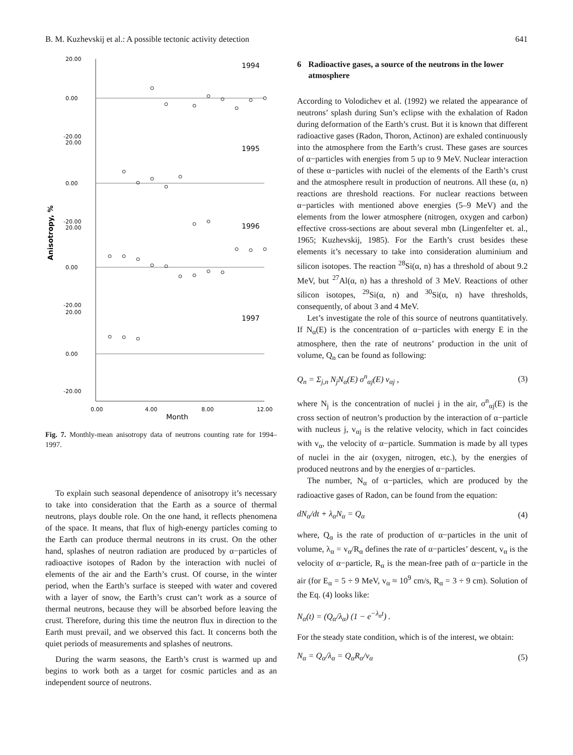B. M. Kuzhevskij et al.: A possible tectonic activity detection 641
20.00
0.00
-20.00
20.00
0.00
-20.00
20.00
0.00
-20.00
20.00
0.00
-20.00
1994
1995
1996
1997
0.00
4.00
8.00
12.00
Month
Anisotropy, %
Fig. 7. Monthly-mean anisotropy data of neutrons counting rate for 1994–1997.
To explain such seasonal dependence of anisotropy it’s necessary to take into consideration that the Earth as a source of thermal neutrons, plays double role. On the one hand, it reflects phenomena of the space. It means, that flux of high-energy particles coming to the Earth can produce thermal neutrons in its crust. On the other hand, splashes of neutron radiation are produced by α−particles of radioactive isotopes of Radon by the interaction with nuclei of elements of the air and the Earth’s crust. Of course, in the winter period, when the Earth’s surface is steeped with water and covered with a layer of snow, the Earth’s crust can’t work as a source of thermal neutrons, because they will be absorbed before leaving the crust. Therefore, during this time the neutron flux in direction to the Earth must prevail, and we observed this fact. It concerns both the quiet periods of measurements and splashes of neutrons.
During the warm seasons, the Earth’s crust is warmed up and begins to work both as a target for cosmic particles and as an independent source of neutrons.
6 Radioactive gases, a source of the neutrons in the lower atmosphere
According to Volodichev et al. (1992) we related the appearance of neutrons’ splash during Sun’s eclipse with the exhalation of Radon during deformation of the Earth’s crust. But it is known that different radioactive gases (Radon, Thoron, Actinon) are exhaled continuously into the atmosphere from the Earth’s crust. These gases are sources of α−particles with energies from 5 up to 9 MeV. Nuclear interaction of these α−particles with nuclei of the elements of the Earth’s crust and the atmosphere result in production of neutrons. All these (α, n) reactions are threshold reactions. For nuclear reactions between α−particles with mentioned above energies (5–9 MeV) and the elements from the lower atmosphere (nitrogen, oxygen and carbon) effective cross-sections are about several mbn (Lingenfelter et. al., 1965; Kuzhevskij, 1985). For the Earth’s crust besides these elements it’s necessary to take into consideration aluminium and silicon isotopes. The reaction <sup>28</sup>Si(α, n) has a threshold of about 9.2 MeV, but <sup>27</sup>Al(α, n) has a threshold of 3 MeV. Reactions of other silicon isotopes, <sup>29</sup>Si(α, n) and <sup>30</sup>Si(α, n) have thresholds, consequently, of about 3 and 4 MeV.
Let’s investigate the role of this source of neutrons quantitatively. If N<sub>α</sub>(E) is the concentration of α−particles with energy E in the atmosphere, then the rate of neutrons’ production in the unit of volume, Q<sub>n</sub> can be found as following:
Q<sub>n</sub> = Σ<sub>j,n</sub> N<sub>j</sub>N<sub>α</sub>(E) σ<sup>n</sup><sub>αj</sub>(E) v<sub>αj</sub> , (3)
where N<sub>j</sub> is the concentration of nuclei j in the air, σ<sup>n</sup><sub>αj</sub>(E) is the cross section of neutron’s production by the interaction of α−particle with nucleus j, v<sub>αj</sub> is the relative velocity, which in fact coincides with v<sub>α</sub>, the velocity of α−particle. Summation is made by all types of nuclei in the air (oxygen, nitrogen, etc.), by the energies of produced neutrons and by the energies of α−particles.
The number, N<sub>α</sub> of α−particles, which are produced by the radioactive gases of Radon, can be found from the equation:
dN<sub>α</sub>/dt + λ<sub>α</sub>N<sub>α</sub> = Q<sub>α</sub> (4)
where, Q<sub>α</sub> is the rate of production of α−particles in the unit of volume, λ<sub>α</sub> = v<sub>α</sub>/R<sub>α</sub> defines the rate of α−particles’ descent, v<sub>α</sub> is the velocity of α−particle, R<sub>α</sub> is the mean-free path of α−particle in the air (for E<sub>α</sub> = 5 ÷ 9 MeV, v<sub>α</sub> ≈ 10<sup>9</sup> cm/s, R<sub>α</sub> = 3 ÷ 9 cm). Solution of the Eq. (4) looks like:
N<sub>α</sub>(t) = (Q<sub>α</sub>/λ<sub>α</sub>) (1 − e<sup>−λ<sub>α</sub>t</sup>) .
For the steady state condition, which is of the interest, we obtain:
N<sub>α</sub> = Q<sub>α</sub>/λ<sub>α</sub> = Q<sub>α</sub>R<sub>α</sub>/v<sub>α</sub> (5)